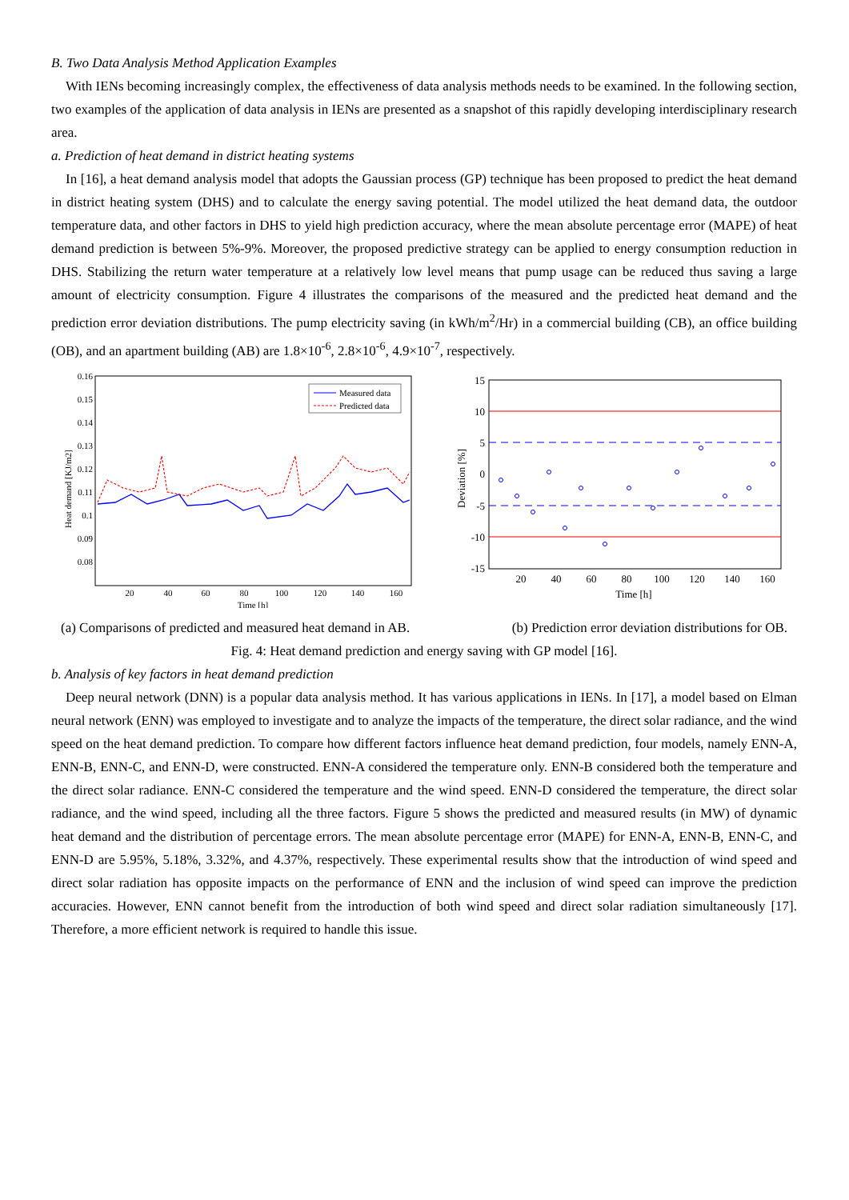B. Two Data Analysis Method Application Examples
With IENs becoming increasingly complex, the effectiveness of data analysis methods needs to be examined. In the following section, two examples of the application of data analysis in IENs are presented as a snapshot of this rapidly developing interdisciplinary research area.
a. Prediction of heat demand in district heating systems
In [16], a heat demand analysis model that adopts the Gaussian process (GP) technique has been proposed to predict the heat demand in district heating system (DHS) and to calculate the energy saving potential. The model utilized the heat demand data, the outdoor temperature data, and other factors in DHS to yield high prediction accuracy, where the mean absolute percentage error (MAPE) of heat demand prediction is between 5%-9%. Moreover, the proposed predictive strategy can be applied to energy consumption reduction in DHS. Stabilizing the return water temperature at a relatively low level means that pump usage can be reduced thus saving a large amount of electricity consumption. Figure 4 illustrates the comparisons of the measured and the predicted heat demand and the prediction error deviation distributions. The pump electricity saving (in kWh/m<sup>2</sup>/Hr) in a commercial building (CB), an office building (OB), and an apartment building (AB) are 1.8×10<sup>-6</sup>, 2.8×10<sup>-6</sup>, 4.9×10<sup>-7</sup>, respectively.
0.16
0.15
0.14
0.13
0.12
0.11
0.1
0.09
0.08
20
40
60
80
100
120
140
160
Time [h]
Heat demand [KJ/m2]
Measured data
Predicted data
15
10
5
0
-5
-10
-15
20
40
60
80
100
120
140
160
Time [h]
Deviation [%]
(a) Comparisons of predicted and measured heat demand in AB. (b) Prediction error deviation distributions for OB.
Fig. 4: Heat demand prediction and energy saving with GP model [16].
b. Analysis of key factors in heat demand prediction
Deep neural network (DNN) is a popular data analysis method. It has various applications in IENs. In [17], a model based on Elman neural network (ENN) was employed to investigate and to analyze the impacts of the temperature, the direct solar radiance, and the wind speed on the heat demand prediction. To compare how different factors influence heat demand prediction, four models, namely ENN-A, ENN-B, ENN-C, and ENN-D, were constructed. ENN-A considered the temperature only. ENN-B considered both the temperature and the direct solar radiance. ENN-C considered the temperature and the wind speed. ENN-D considered the temperature, the direct solar radiance, and the wind speed, including all the three factors. Figure 5 shows the predicted and measured results (in MW) of dynamic heat demand and the distribution of percentage errors. The mean absolute percentage error (MAPE) for ENN-A, ENN-B, ENN-C, and ENN-D are 5.95%, 5.18%, 3.32%, and 4.37%, respectively. These experimental results show that the introduction of wind speed and direct solar radiation has opposite impacts on the performance of ENN and the inclusion of wind speed can improve the prediction accuracies. However, ENN cannot benefit from the introduction of both wind speed and direct solar radiation simultaneously [17]. Therefore, a more efficient network is required to handle this issue.